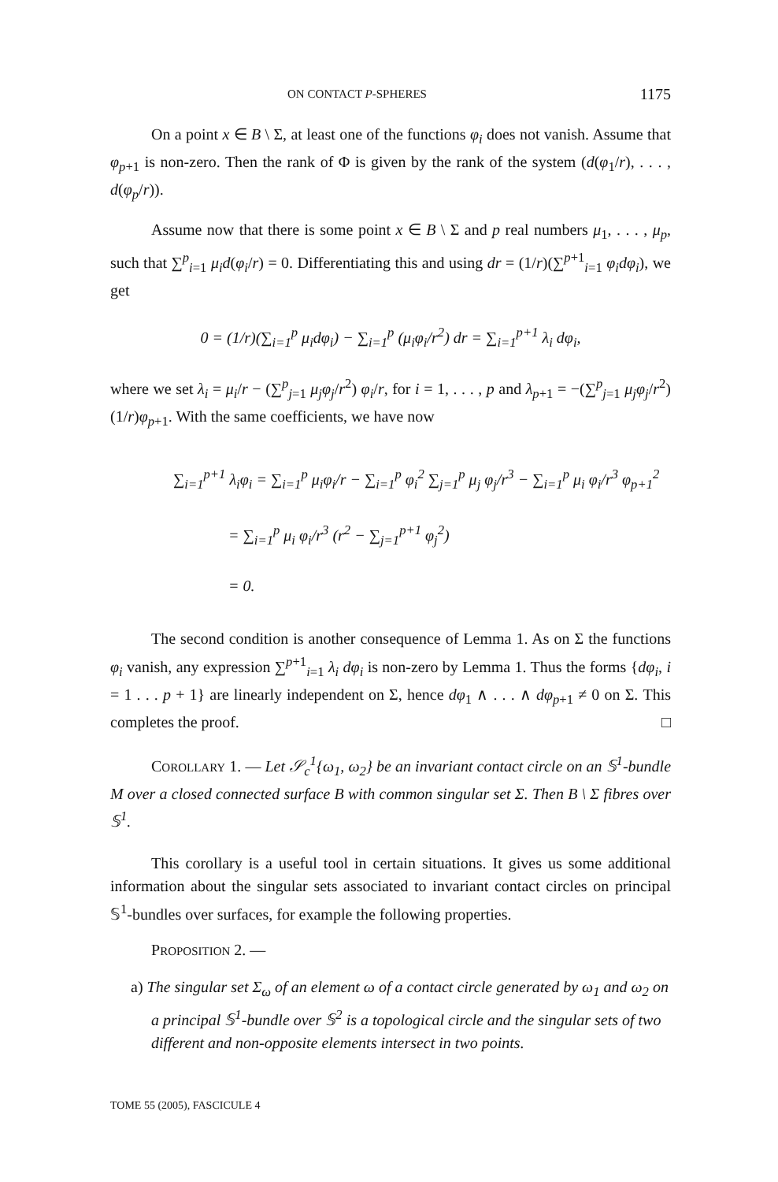ON CONTACT P-SPHERES 1175
On a point x ∈ B \ Σ, at least one of the functions φ<sub>i</sub> does not vanish. Assume that φ<sub>p+1</sub> is non-zero. Then the rank of Φ is given by the rank of the system (d(φ<sub>1</sub>/r), . . . , d(φ<sub>p</sub>/r)).
Assume now that there is some point x ∈ B \ Σ and p real numbers μ<sub>1</sub>, . . . , μ<sub>p</sub>, such that ∑<sup>p</sup><sub>i=1</sub> μ<sub>i</sub>d(φ<sub>i</sub>/r) = 0. Differentiating this and using dr = (1/r)(∑<sup>p+1</sup><sub>i=1</sub> φ<sub>i</sub>dφ<sub>i</sub>), we get
0 = (1/r)(∑<sub>i=1</sub><sup>p</sup> μ<sub>i</sub>dφ<sub>i</sub>) − ∑<sub>i=1</sub><sup>p</sup> (μ<sub>i</sub>φ<sub>i</sub>/r<sup>2</sup>) dr = ∑<sub>i=1</sub><sup>p+1</sup> λ<sub>i</sub> dφ<sub>i</sub>,
where we set λ<sub>i</sub> = μ<sub>i</sub>/r − (∑<sup>p</sup><sub>j=1</sub> μ<sub>j</sub>φ<sub>j</sub>/r<sup>2</sup>) φ<sub>i</sub>/r, for i = 1, . . . , p and λ<sub>p+1</sub> = −(∑<sup>p</sup><sub>j=1</sub> μ<sub>j</sub>φ<sub>j</sub>/r<sup>2</sup>) (1/r)φ<sub>p+1</sub>. With the same coefficients, we have now
∑<sub>i=1</sub><sup>p+1</sup> λ<sub>i</sub>φ<sub>i</sub> = ∑<sub>i=1</sub><sup>p</sup> μ<sub>i</sub>φ<sub>i</sub>/r − ∑<sub>i=1</sub><sup>p</sup> φ<sub>i</sub><sup>2</sup> ∑<sub>j=1</sub><sup>p</sup> μ<sub>j</sub> φ<sub>j</sub>/r<sup>3</sup> − ∑<sub>i=1</sub><sup>p</sup> μ<sub>i</sub> φ<sub>i</sub>/r<sup>3</sup> φ<sub>p+1</sub><sup>2</sup>
= ∑<sub>i=1</sub><sup>p</sup> μ<sub>i</sub> φ<sub>i</sub>/r<sup>3</sup> (r<sup>2</sup> − ∑<sub>j=1</sub><sup>p+1</sup> φ<sub>j</sub><sup>2</sup>)
= 0.
The second condition is another consequence of Lemma 1. As on Σ the functions φ<sub>i</sub> vanish, any expression ∑<sup>p+1</sup><sub>i=1</sub> λ<sub>i</sub> dφ<sub>i</sub> is non-zero by Lemma 1. Thus the forms {dφ<sub>i</sub>, i = 1 . . . p + 1} are linearly independent on Σ, hence dφ<sub>1</sub> ∧ . . . ∧ dφ<sub>p+1</sub> ≠ 0 on Σ. This completes the proof. □
COROLLARY 1. — Let 𝒮<sub>c</sub><sup>1</sup>{ω<sub>1</sub>, ω<sub>2</sub>} be an invariant contact circle on an 𝕊<sup>1</sup>-bundle M over a closed connected surface B with common singular set Σ. Then B \ Σ fibres over 𝕊<sup>1</sup>.
This corollary is a useful tool in certain situations. It gives us some additional information about the singular sets associated to invariant contact circles on principal 𝕊<sup>1</sup>-bundles over surfaces, for example the following properties.
PROPOSITION 2. —
a) The singular set Σ<sub>ω</sub> of an element ω of a contact circle generated by ω<sub>1</sub> and ω<sub>2</sub> on a principal 𝕊<sup>1</sup>-bundle over 𝕊<sup>2</sup> is a topological circle and the singular sets of two different and non-opposite elements intersect in two points.
TOME 55 (2005), FASCICULE 4